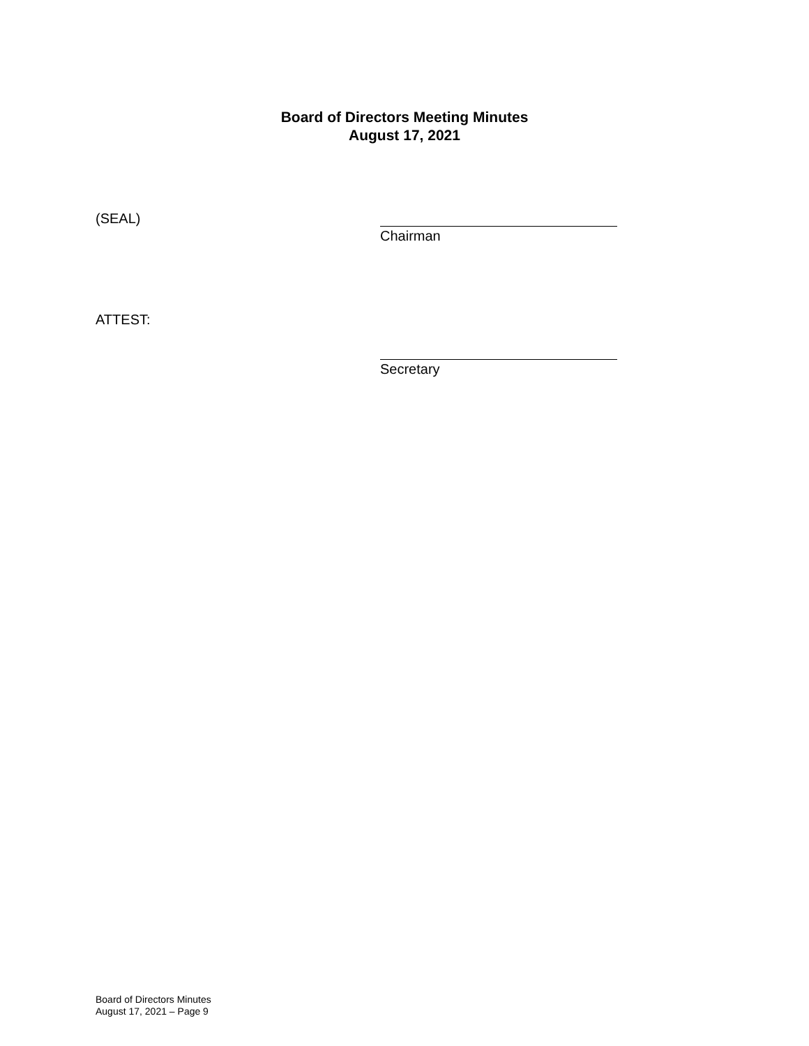Board of Directors Meeting Minutes
August 17, 2021
(SEAL)
Chairman
ATTEST:
Secretary
Board of Directors Minutes
August 17, 2021 – Page 9